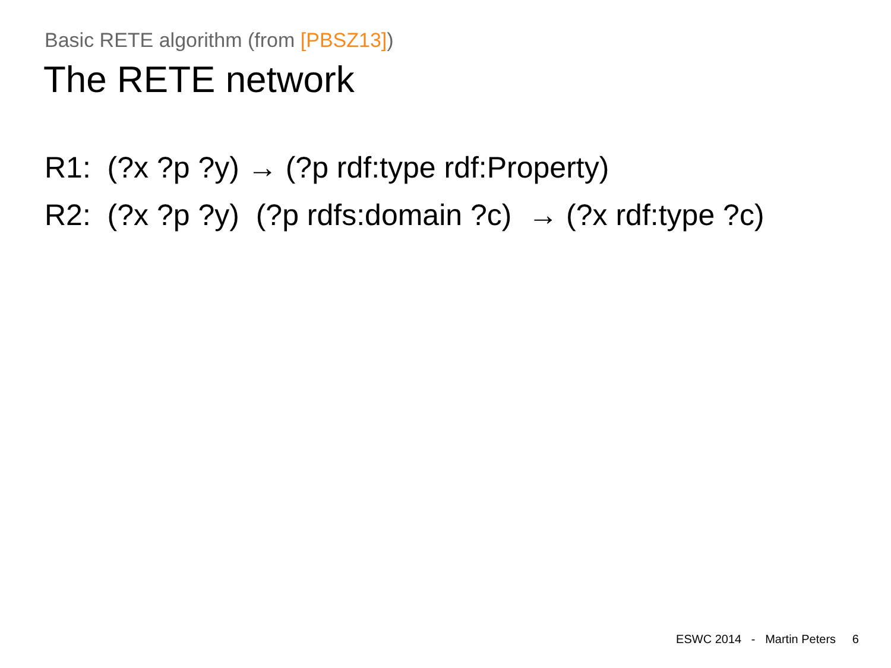Basic RETE algorithm (from [PBSZ13])
The RETE network
R1: (?x ?p ?y) → (?p rdf:type rdf:Property)
R2: (?x ?p ?y) (?p rdfs:domain ?c) → (?x rdf:type ?c)
ESWC 2014 - Martin Peters 6